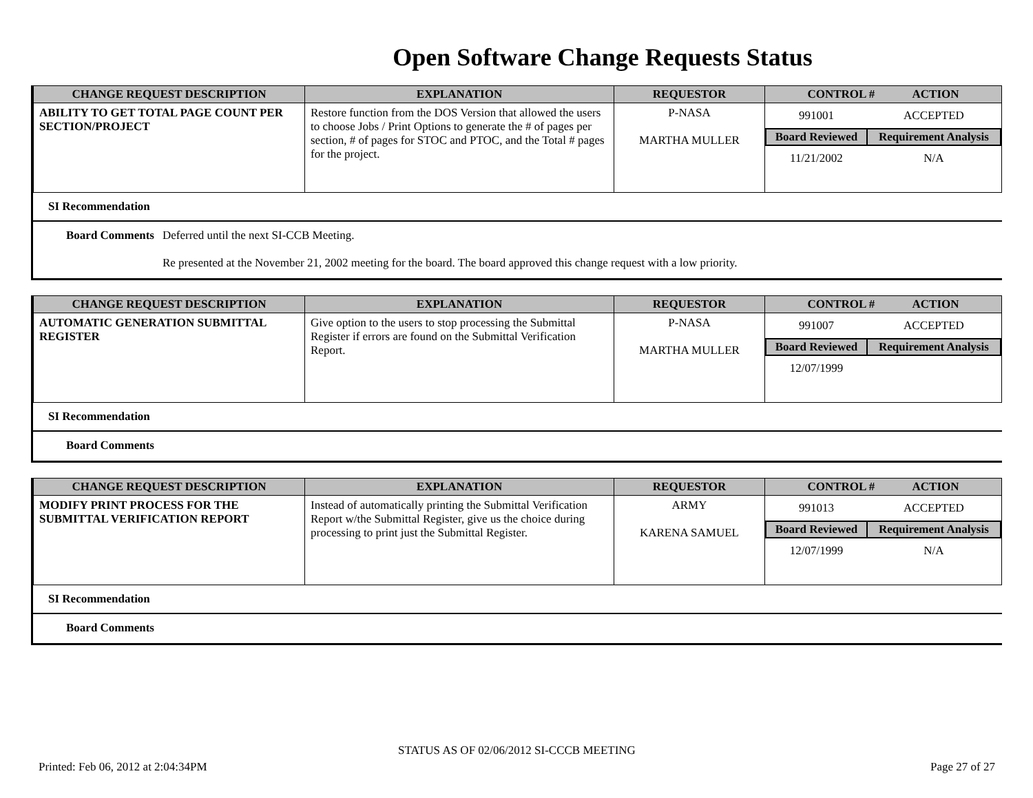Open Software Change Requests Status
| CHANGE REQUEST DESCRIPTION | EXPLANATION | REQUESTOR | CONTROL # ACTION |
| --- | --- | --- | --- |
| ABILITY TO GET TOTAL PAGE COUNT PER SECTION/PROJECT | Restore function from the DOS Version that allowed the users to choose Jobs / Print Options to generate the # of pages per section, # of pages for STOC and PTOC, and the Total # pages for the project. | P-NASA MARTHA MULLER | / 991001 / ACCEPTED / / Board Reviewed / Requirement Analysis / / 11/21/2002 / N/A / |
SI Recommendation
Board Comments Deferred until the next SI-CCB Meeting.
Re presented at the November 21, 2002 meeting for the board. The board approved this change request with a low priority.
| CHANGE REQUEST DESCRIPTION | EXPLANATION | REQUESTOR | CONTROL # ACTION |
| --- | --- | --- | --- |
| AUTOMATIC GENERATION SUBMITTAL REGISTER | Give option to the users to stop processing the Submittal Register if errors are found on the Submittal Verification Report. | P-NASA MARTHA MULLER | / 991007 / ACCEPTED / / Board Reviewed / Requirement Analysis / / 12/07/1999 / / |
SI Recommendation
Board Comments
| CHANGE REQUEST DESCRIPTION | EXPLANATION | REQUESTOR | CONTROL # ACTION |
| --- | --- | --- | --- |
| MODIFY PRINT PROCESS FOR THE SUBMITTAL VERIFICATION REPORT | Instead of automatically printing the Submittal Verification Report w/the Submittal Register, give us the choice during processing to print just the Submittal Register. | ARMY KARENA SAMUEL | / 991013 / ACCEPTED / / Board Reviewed / Requirement Analysis / / 12/07/1999 / N/A / |
SI Recommendation
Board Comments
STATUS AS OF 02/06/2012 SI-CCCB MEETING
Printed: Feb 06, 2012 at 2:04:34PM Page 27 of 27